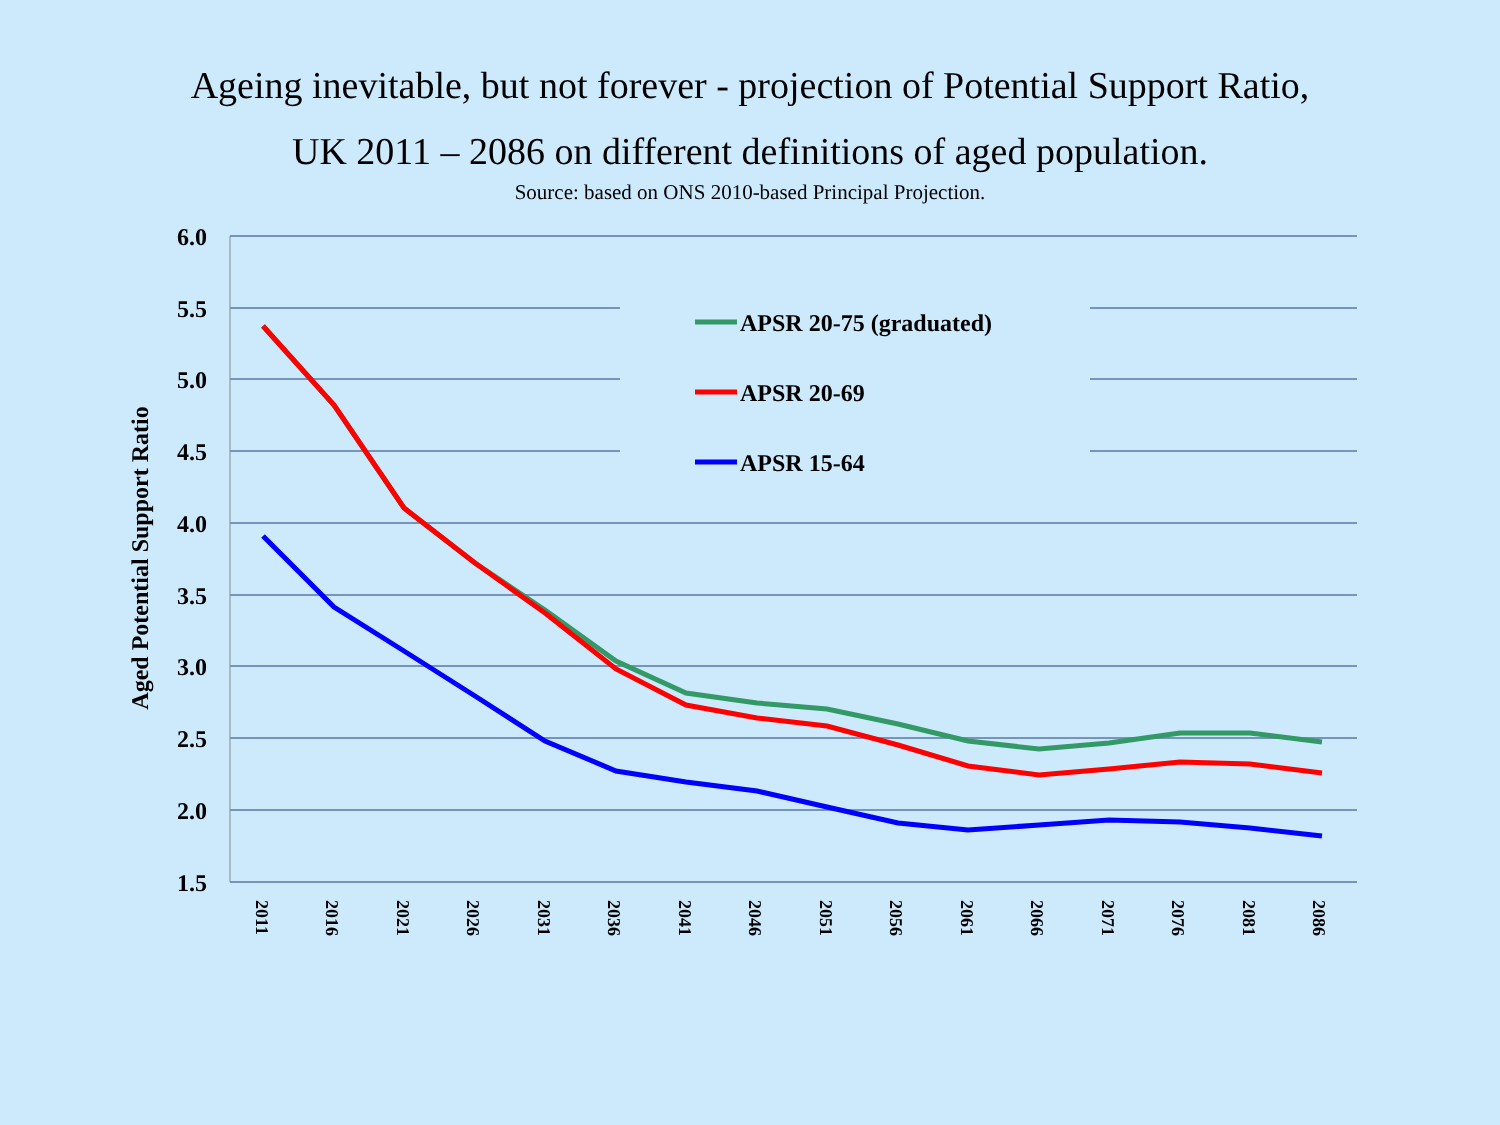Ageing inevitable, but not forever - projection of Potential Support Ratio,
UK 2011 – 2086 on different definitions of aged population.
Source: based on ONS 2010-based Principal Projection.
6.0
5.5
5.0
4.5
4.0
3.5
3.0
2.5
2.0
1.5
Aged Potential Support Ratio
2011
2016
2021
2026
2031
2036
2041
2046
2051
2056
2061
2066
2071
2076
2081
2086
APSR 20-75 (graduated)
APSR 20-69
APSR 15-64